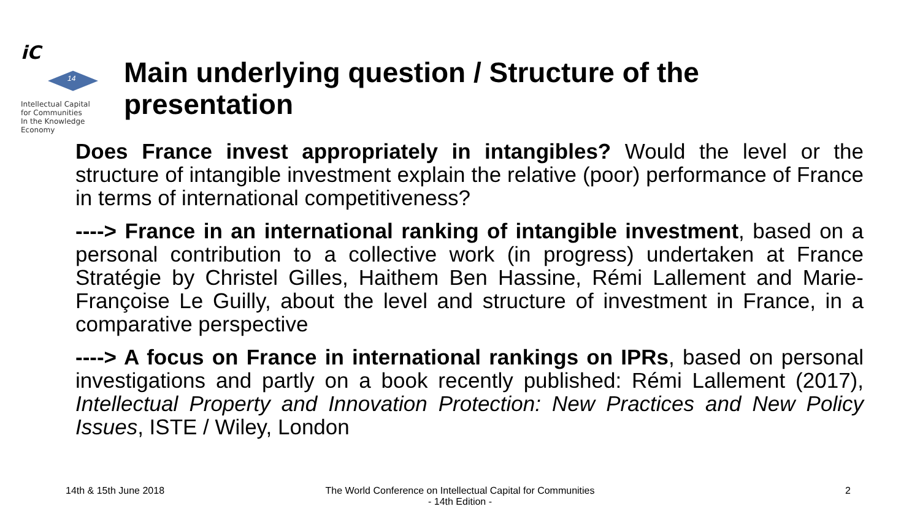iC
14
Intellectual Capital
for Communities
In the Knowledge
Economy
Main underlying question / Structure of the presentation
Does France invest appropriately in intangibles? Would the level or the structure of intangible investment explain the relative (poor) performance of France in terms of international competitiveness?
----> France in an international ranking of intangible investment, based on a personal contribution to a collective work (in progress) undertaken at France Stratégie by Christel Gilles, Haithem Ben Hassine, Rémi Lallement and Marie-Françoise Le Guilly, about the level and structure of investment in France, in a comparative perspective
----> A focus on France in international rankings on IPRs, based on personal investigations and partly on a book recently published: Rémi Lallement (2017), Intellectual Property and Innovation Protection: New Practices and New Policy Issues, ISTE / Wiley, London
14th & 15th June 2018 The World Conference on Intellectual Capital for Communities
- 14th Edition - 2